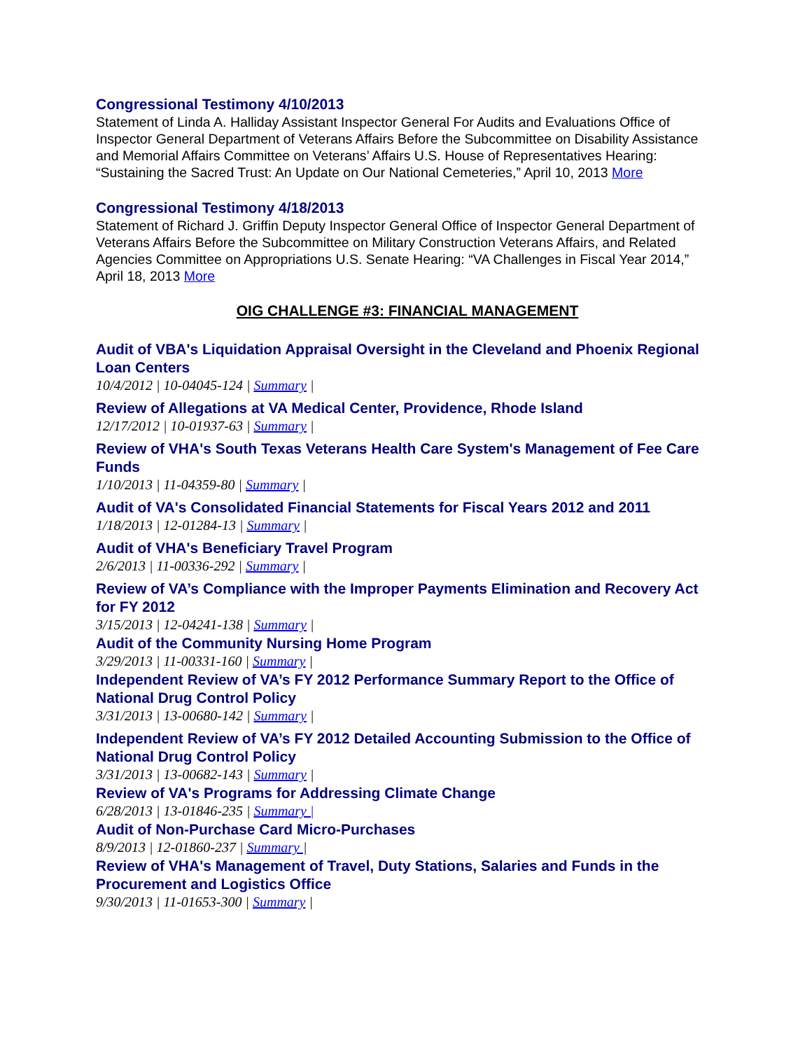Congressional Testimony 4/10/2013
Statement of Linda A. Halliday Assistant Inspector General For Audits and Evaluations Office of Inspector General Department of Veterans Affairs Before the Subcommittee on Disability Assistance and Memorial Affairs Committee on Veterans’ Affairs U.S. House of Representatives Hearing: “Sustaining the Sacred Trust: An Update on Our National Cemeteries,” April 10, 2013 More
Congressional Testimony 4/18/2013
Statement of Richard J. Griffin Deputy Inspector General Office of Inspector General Department of Veterans Affairs Before the Subcommittee on Military Construction Veterans Affairs, and Related Agencies Committee on Appropriations U.S. Senate Hearing: “VA Challenges in Fiscal Year 2014,” April 18, 2013 More
OIG CHALLENGE #3: FINANCIAL MANAGEMENT
Audit of VBA's Liquidation Appraisal Oversight in the Cleveland and Phoenix Regional Loan Centers
10/4/2012 | 10-04045-124 | Summary |
Review of Allegations at VA Medical Center, Providence, Rhode Island
12/17/2012 | 10-01937-63 | Summary |
Review of VHA's South Texas Veterans Health Care System's Management of Fee Care Funds
1/10/2013 | 11-04359-80 | Summary |
Audit of VA's Consolidated Financial Statements for Fiscal Years 2012 and 2011
1/18/2013 | 12-01284-13 | Summary |
Audit of VHA's Beneficiary Travel Program
2/6/2013 | 11-00336-292 | Summary |
Review of VA’s Compliance with the Improper Payments Elimination and Recovery Act for FY 2012
3/15/2013 | 12-04241-138 | Summary |
Audit of the Community Nursing Home Program
3/29/2013 | 11-00331-160 | Summary |
Independent Review of VA’s FY 2012 Performance Summary Report to the Office of National Drug Control Policy
3/31/2013 | 13-00680-142 | Summary |
Independent Review of VA’s FY 2012 Detailed Accounting Submission to the Office of National Drug Control Policy
3/31/2013 | 13-00682-143 | Summary |
Review of VA's Programs for Addressing Climate Change
6/28/2013 | 13-01846-235 | Summary |
Audit of Non-Purchase Card Micro-Purchases
8/9/2013 | 12-01860-237 | Summary |
Review of VHA's Management of Travel, Duty Stations, Salaries and Funds in the Procurement and Logistics Office
9/30/2013 | 11-01653-300 | Summary |